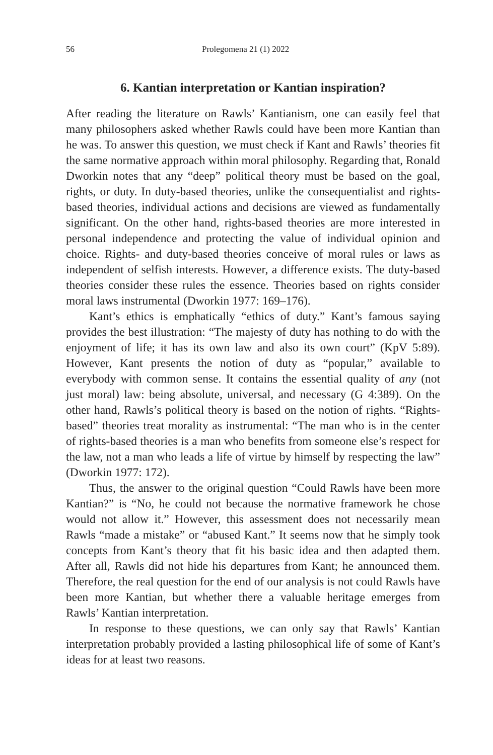56 Prolegomena 21 (1) 2022
6. Kantian interpretation or Kantian inspiration?
After reading the literature on Rawls’ Kantianism, one can easily feel that many philosophers asked whether Rawls could have been more Kantian than he was. To answer this question, we must check if Kant and Rawls’ theories fit the same normative approach within moral philosophy. Regarding that, Ronald Dworkin notes that any “deep” political theory must be based on the goal, rights, or duty. In duty-based theories, unlike the consequentialist and rights-based theories, individual actions and decisions are viewed as fundamentally significant. On the other hand, rights-based theories are more interested in personal independence and protecting the value of individual opinion and choice. Rights- and duty-based theories conceive of moral rules or laws as independent of selfish interests. However, a difference exists. The duty-based theories consider these rules the essence. Theories based on rights consider moral laws instrumental (Dworkin 1977: 169–176).
Kant’s ethics is emphatically “ethics of duty.” Kant’s famous saying provides the best illustration: “The majesty of duty has nothing to do with the enjoyment of life; it has its own law and also its own court” (KpV 5:89). However, Kant presents the notion of duty as “popular,” available to everybody with common sense. It contains the essential quality of any (not just moral) law: being absolute, universal, and necessary (G 4:389). On the other hand, Rawls’s political theory is based on the notion of rights. “Rights-based” theories treat morality as instrumental: “The man who is in the center of rights-based theories is a man who benefits from someone else’s respect for the law, not a man who leads a life of virtue by himself by respecting the law” (Dworkin 1977: 172).
Thus, the answer to the original question “Could Rawls have been more Kantian?” is “No, he could not because the normative framework he chose would not allow it.” However, this assessment does not necessarily mean Rawls “made a mistake” or “abused Kant.” It seems now that he simply took concepts from Kant’s theory that fit his basic idea and then adapted them. After all, Rawls did not hide his departures from Kant; he announced them. Therefore, the real question for the end of our analysis is not could Rawls have been more Kantian, but whether there a valuable heritage emerges from Rawls’ Kantian interpretation.
In response to these questions, we can only say that Rawls’ Kantian interpretation probably provided a lasting philosophical life of some of Kant’s ideas for at least two reasons.